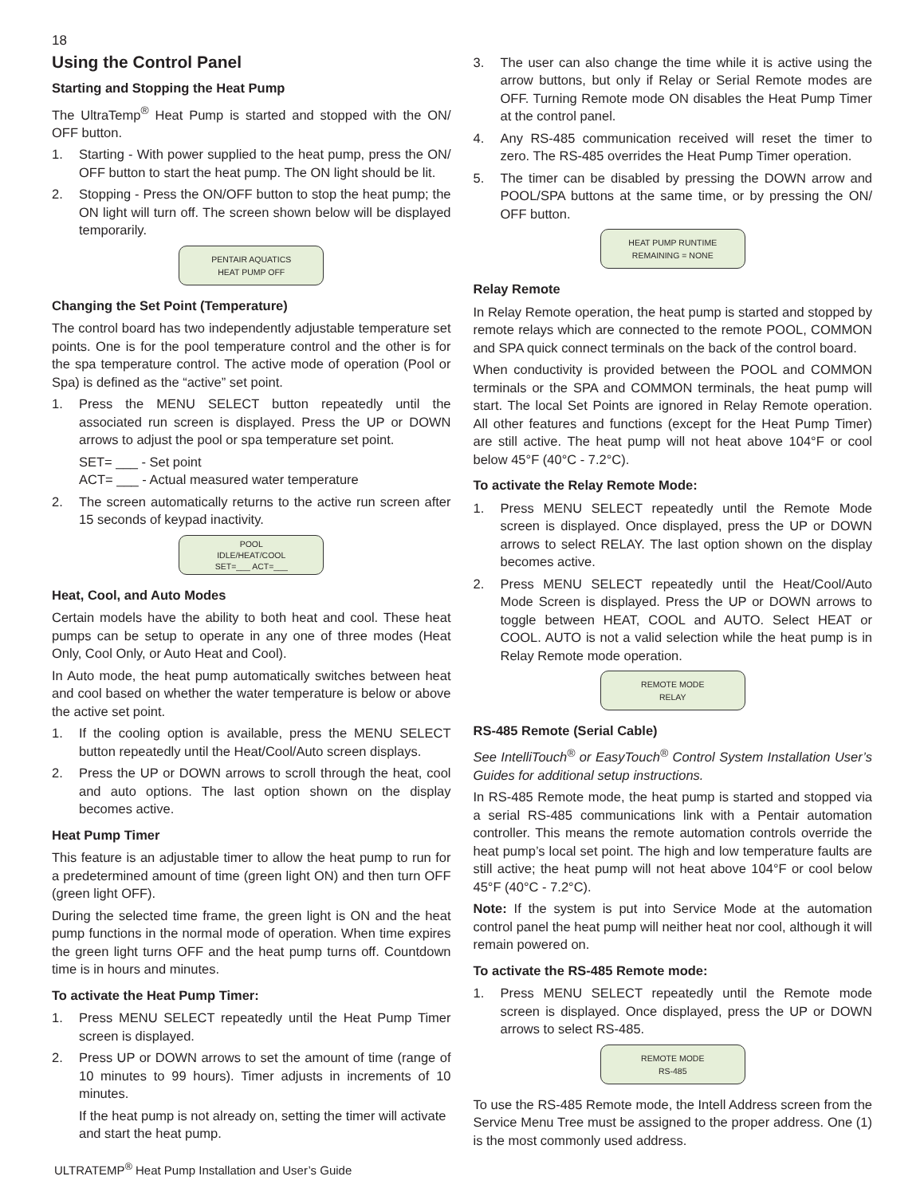18
Using the Control Panel
Starting and Stopping the Heat Pump
The UltraTemp<sup>®</sup> Heat Pump is started and stopped with the ON/ OFF button.
1. Starting - With power supplied to the heat pump, press the ON/ OFF button to start the heat pump. The ON light should be lit.
2. Stopping - Press the ON/OFF button to stop the heat pump; the ON light will turn off. The screen shown below will be displayed temporarily.
PENTAIR AQUATICS
HEAT PUMP OFF
Changing the Set Point (Temperature)
The control board has two independently adjustable temperature set points. One is for the pool temperature control and the other is for the spa temperature control. The active mode of operation (Pool or Spa) is defined as the “active” set point.
1. Press the MENU SELECT button repeatedly until the associated run screen is displayed. Press the UP or DOWN arrows to adjust the pool or spa temperature set point.
SET= ___ - Set point
ACT= ___ - Actual measured water temperature
2. The screen automatically returns to the active run screen after 15 seconds of keypad inactivity.
POOL
IDLE/HEAT/COOL
SET=___ ACT=___
Heat, Cool, and Auto Modes
Certain models have the ability to both heat and cool. These heat pumps can be setup to operate in any one of three modes (Heat Only, Cool Only, or Auto Heat and Cool).
In Auto mode, the heat pump automatically switches between heat and cool based on whether the water temperature is below or above the active set point.
1. If the cooling option is available, press the MENU SELECT button repeatedly until the Heat/Cool/Auto screen displays.
2. Press the UP or DOWN arrows to scroll through the heat, cool and auto options. The last option shown on the display becomes active.
Heat Pump Timer
This feature is an adjustable timer to allow the heat pump to run for a predetermined amount of time (green light ON) and then turn OFF (green light OFF).
During the selected time frame, the green light is ON and the heat pump functions in the normal mode of operation. When time expires the green light turns OFF and the heat pump turns off. Countdown time is in hours and minutes.
To activate the Heat Pump Timer:
1. Press MENU SELECT repeatedly until the Heat Pump Timer screen is displayed.
2. Press UP or DOWN arrows to set the amount of time (range of 10 minutes to 99 hours). Timer adjusts in increments of 10 minutes.
If the heat pump is not already on, setting the timer will activate and start the heat pump.
3. The user can also change the time while it is active using the arrow buttons, but only if Relay or Serial Remote modes are OFF. Turning Remote mode ON disables the Heat Pump Timer at the control panel.
4. Any RS-485 communication received will reset the timer to zero. The RS-485 overrides the Heat Pump Timer operation.
5. The timer can be disabled by pressing the DOWN arrow and POOL/SPA buttons at the same time, or by pressing the ON/ OFF button.
HEAT PUMP RUNTIME
REMAINING = NONE
Relay Remote
In Relay Remote operation, the heat pump is started and stopped by remote relays which are connected to the remote POOL, COMMON and SPA quick connect terminals on the back of the control board.
When conductivity is provided between the POOL and COMMON terminals or the SPA and COMMON terminals, the heat pump will start. The local Set Points are ignored in Relay Remote operation. All other features and functions (except for the Heat Pump Timer) are still active. The heat pump will not heat above 104°F or cool below 45°F (40°C - 7.2°C).
To activate the Relay Remote Mode:
1. Press MENU SELECT repeatedly until the Remote Mode screen is displayed. Once displayed, press the UP or DOWN arrows to select RELAY. The last option shown on the display becomes active.
2. Press MENU SELECT repeatedly until the Heat/Cool/Auto Mode Screen is displayed. Press the UP or DOWN arrows to toggle between HEAT, COOL and AUTO. Select HEAT or COOL. AUTO is not a valid selection while the heat pump is in Relay Remote mode operation.
REMOTE MODE
RELAY
RS-485 Remote (Serial Cable)
See IntelliTouch<sup>®</sup> or EasyTouch<sup>®</sup> Control System Installation User’s Guides for additional setup instructions.
In RS-485 Remote mode, the heat pump is started and stopped via a serial RS-485 communications link with a Pentair automation controller. This means the remote automation controls override the heat pump’s local set point. The high and low temperature faults are still active; the heat pump will not heat above 104°F or cool below 45°F (40°C - 7.2°C).
Note: If the system is put into Service Mode at the automation control panel the heat pump will neither heat nor cool, although it will remain powered on.
To activate the RS-485 Remote mode:
1. Press MENU SELECT repeatedly until the Remote mode screen is displayed. Once displayed, press the UP or DOWN arrows to select RS-485.
REMOTE MODE
RS-485
To use the RS-485 Remote mode, the Intell Address screen from the Service Menu Tree must be assigned to the proper address. One (1) is the most commonly used address.
ULTRATEMP<sup>®</sup> Heat Pump Installation and User’s Guide